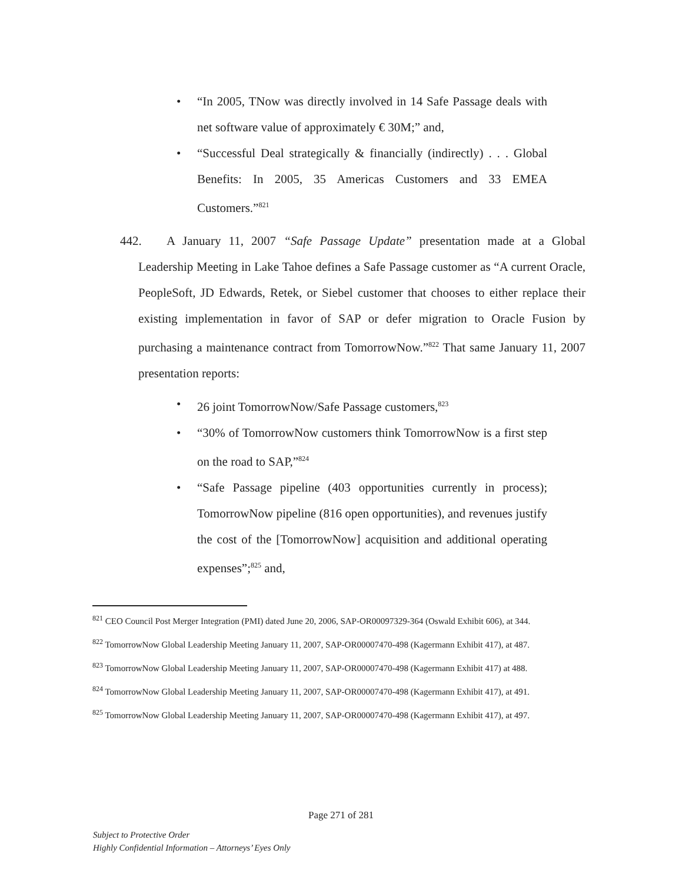• “In 2005, TNow was directly involved in 14 Safe Passage deals with net software value of approximately € 30M;” and,
• “Successful Deal strategically & financially (indirectly) . . . Global Benefits: In 2005, 35 Americas Customers and 33 EMEA Customers.”<sup>821</sup>
442.
A January 11, 2007 “Safe Passage Update” presentation made at a Global Leadership Meeting in Lake Tahoe defines a Safe Passage customer as “A current Oracle, PeopleSoft, JD Edwards, Retek, or Siebel customer that chooses to either replace their existing implementation in favor of SAP or defer migration to Oracle Fusion by purchasing a maintenance contract from TomorrowNow.”<sup>822</sup> That same January 11, 2007 presentation reports:
• 26 joint TomorrowNow/Safe Passage customers,<sup>823</sup>
• “30% of TomorrowNow customers think TomorrowNow is a first step on the road to SAP,”<sup>824</sup>
• “Safe Passage pipeline (403 opportunities currently in process); TomorrowNow pipeline (816 open opportunities), and revenues justify the cost of the [TomorrowNow] acquisition and additional operating expenses”;<sup>825</sup> and,
<sup>821</sup> CEO Council Post Merger Integration (PMI) dated June 20, 2006, SAP-OR00097329-364 (Oswald Exhibit 606), at 344.
<sup>822</sup> TomorrowNow Global Leadership Meeting January 11, 2007, SAP-OR00007470-498 (Kagermann Exhibit 417), at 487.
<sup>823</sup> TomorrowNow Global Leadership Meeting January 11, 2007, SAP-OR00007470-498 (Kagermann Exhibit 417) at 488.
<sup>824</sup> TomorrowNow Global Leadership Meeting January 11, 2007, SAP-OR00007470-498 (Kagermann Exhibit 417), at 491.
<sup>825</sup> TomorrowNow Global Leadership Meeting January 11, 2007, SAP-OR00007470-498 (Kagermann Exhibit 417), at 497.
Page 271 of 281
Subject to Protective Order
Highly Confidential Information – Attorneys’ Eyes Only